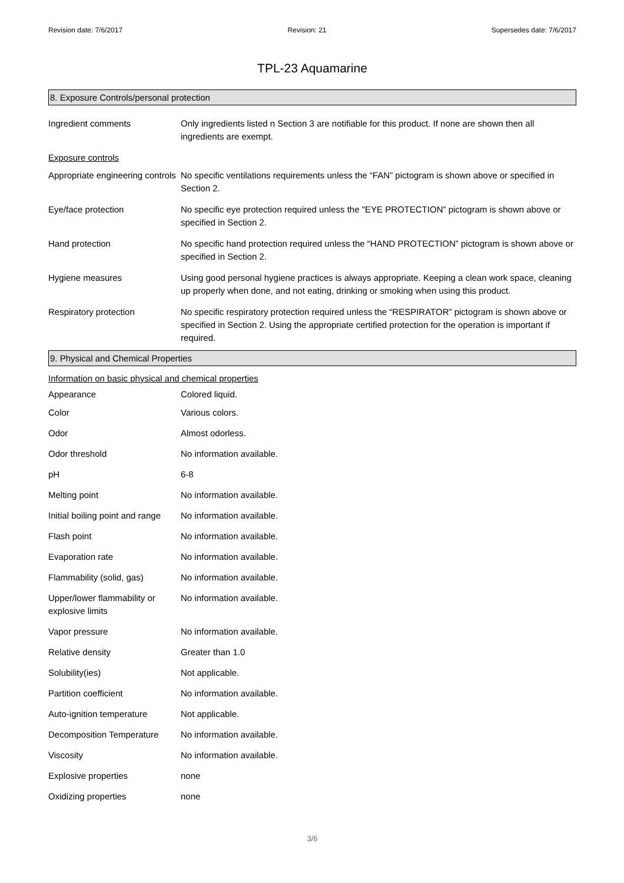Revision date: 7/6/2017 Revision: 21 Supersedes date: 7/6/2017
TPL-23 Aquamarine
8. Exposure Controls/personal protection
| Ingredient comments | Only ingredients listed n Section 3 are notifiable for this product. If none are shown then all ingredients are exempt. |
| Exposure controls | |
| Appropriate engineering controls | No specific ventilations requirements unless the “FAN” pictogram is shown above or specified in Section 2. |
| Eye/face protection | No specific eye protection required unless the "EYE PROTECTION” pictogram is shown above or specified in Section 2. |
| Hand protection | No specific hand protection required unless the “HAND PROTECTION” pictogram is shown above or specified in Section 2. |
| Hygiene measures | Using good personal hygiene practices is always appropriate. Keeping a clean work space, cleaning up properly when done, and not eating, drinking or smoking when using this product. |
| Respiratory protection | No specific respiratory protection required unless the “RESPIRATOR” pictogram is shown above or specified in Section 2. Using the appropriate certified protection for the operation is important if required. |
9. Physical and Chemical Properties
Information on basic physical and chemical properties
| Appearance | Colored liquid. |
| Color | Various colors. |
| Odor | Almost odorless. |
| Odor threshold | No information available. |
| pH | 6-8 |
| Melting point | No information available. |
| Initial boiling point and range | No information available. |
| Flash point | No information available. |
| Evaporation rate | No information available. |
| Flammability (solid, gas) | No information available. |
| Upper/lower flammability or explosive limits | No information available. |
| Vapor pressure | No information available. |
| Relative density | Greater than 1.0 |
| Solubility(ies) | Not applicable. |
| Partition coefficient | No information available. |
| Auto-ignition temperature | Not applicable. |
| Decomposition Temperature | No information available. |
| Viscosity | No information available. |
| Explosive properties | none |
| Oxidizing properties | none |
3/6